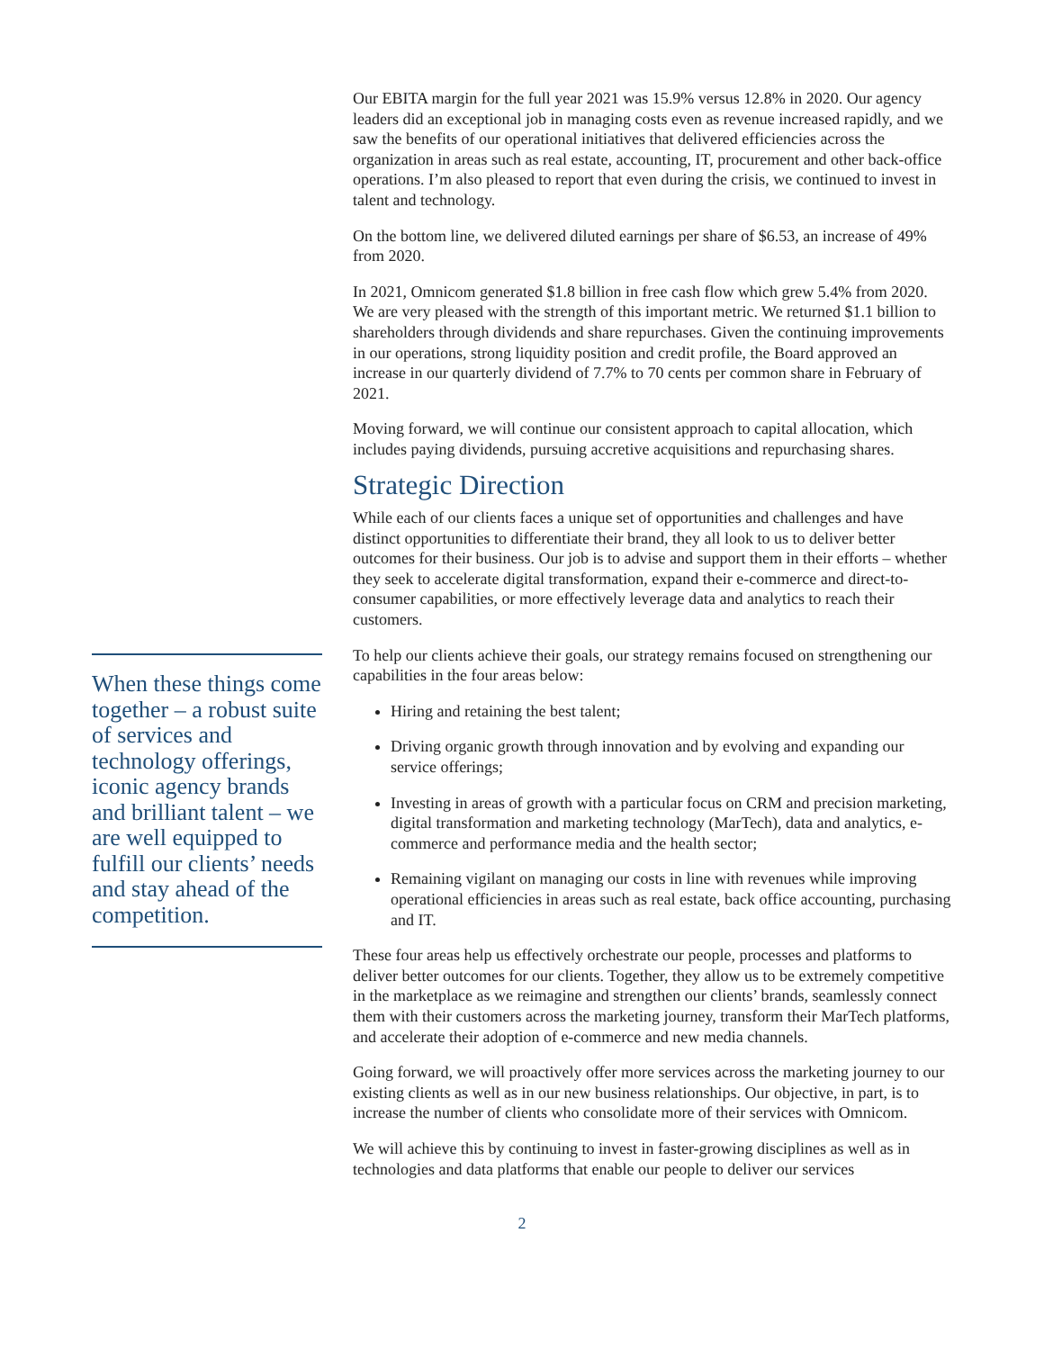Our EBITA margin for the full year 2021 was 15.9% versus 12.8% in 2020. Our agency leaders did an exceptional job in managing costs even as revenue increased rapidly, and we saw the benefits of our operational initiatives that delivered efficiencies across the organization in areas such as real estate, accounting, IT, procurement and other back-office operations. I’m also pleased to report that even during the crisis, we continued to invest in talent and technology.
On the bottom line, we delivered diluted earnings per share of $6.53, an increase of 49% from 2020.
In 2021, Omnicom generated $1.8 billion in free cash flow which grew 5.4% from 2020. We are very pleased with the strength of this important metric. We returned $1.1 billion to shareholders through dividends and share repurchases. Given the continuing improvements in our operations, strong liquidity position and credit profile, the Board approved an increase in our quarterly dividend of 7.7% to 70 cents per common share in February of 2021.
Moving forward, we will continue our consistent approach to capital allocation, which includes paying dividends, pursuing accretive acquisitions and repurchasing shares.
Strategic Direction
While each of our clients faces a unique set of opportunities and challenges and have distinct opportunities to differentiate their brand, they all look to us to deliver better outcomes for their business. Our job is to advise and support them in their efforts – whether they seek to accelerate digital transformation, expand their e-commerce and direct-to-consumer capabilities, or more effectively leverage data and analytics to reach their customers.
To help our clients achieve their goals, our strategy remains focused on strengthening our capabilities in the four areas below:
Hiring and retaining the best talent;
Driving organic growth through innovation and by evolving and expanding our service offerings;
Investing in areas of growth with a particular focus on CRM and precision marketing, digital transformation and marketing technology (MarTech), data and analytics, e-commerce and performance media and the health sector;
Remaining vigilant on managing our costs in line with revenues while improving operational efficiencies in areas such as real estate, back office accounting, purchasing and IT.
These four areas help us effectively orchestrate our people, processes and platforms to deliver better outcomes for our clients. Together, they allow us to be extremely competitive in the marketplace as we reimagine and strengthen our clients’ brands, seamlessly connect them with their customers across the marketing journey, transform their MarTech platforms, and accelerate their adoption of e-commerce and new media channels.
Going forward, we will proactively offer more services across the marketing journey to our existing clients as well as in our new business relationships. Our objective, in part, is to increase the number of clients who consolidate more of their services with Omnicom.
We will achieve this by continuing to invest in faster-growing disciplines as well as in technologies and data platforms that enable our people to deliver our services
When these things come together – a robust suite of services and technology offerings, iconic agency brands and brilliant talent – we are well equipped to fulfill our clients’ needs and stay ahead of the competition.
2